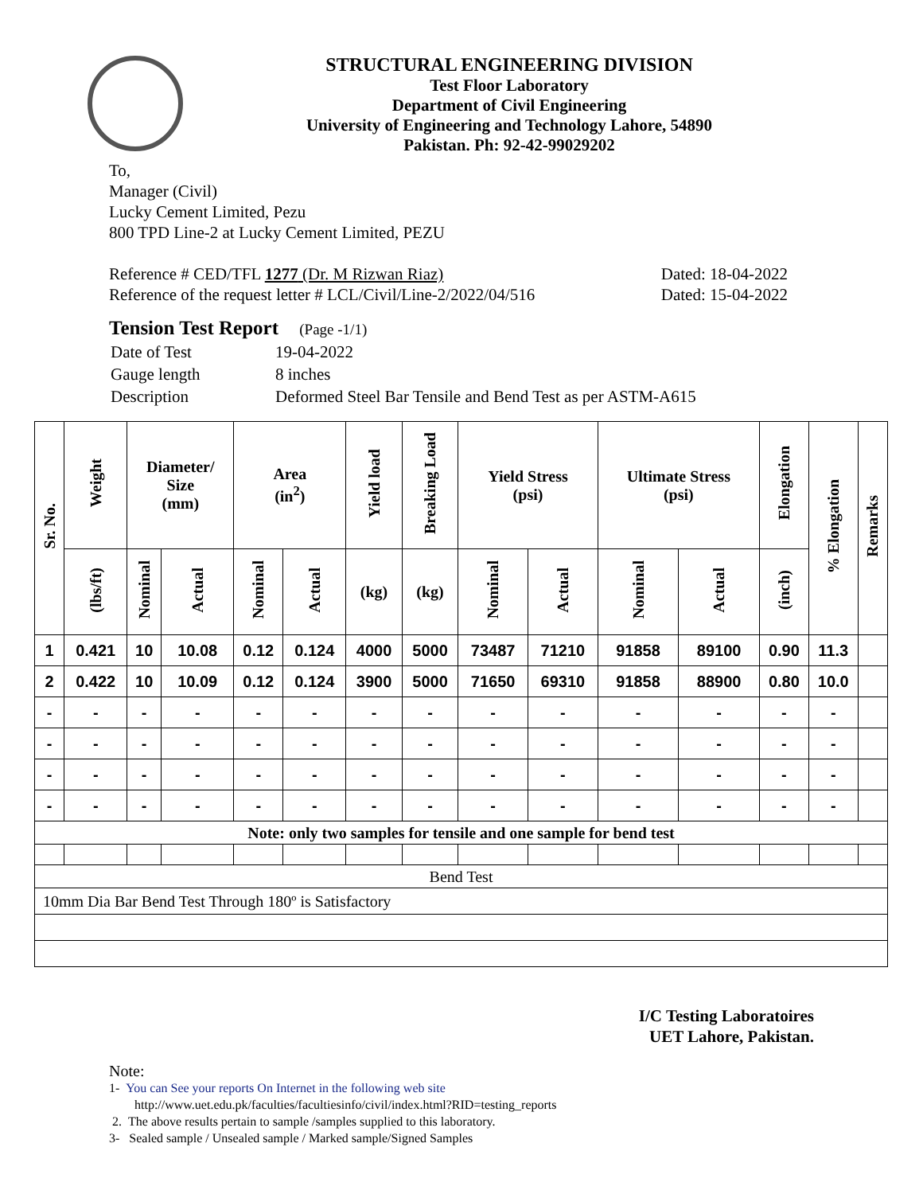STRUCTURAL ENGINEERING DIVISION
Test Floor Laboratory
Department of Civil Engineering
University of Engineering and Technology Lahore, 54890
Pakistan. Ph: 92-42-99029202
To,
Manager (Civil)
Lucky Cement Limited, Pezu
800 TPD Line-2 at Lucky Cement Limited, PEZU
Reference # CED/TFL 1277 (Dr. M Rizwan Riaz) Dated: 18-04-2022
Reference of the request letter # LCL/Civil/Line-2/2022/04/516 Dated: 15-04-2022
Tension Test Report (Page -1/1)
| Date of Test | 19-04-2022 |
| Gauge length | 8 inches |
| Description | Deformed Steel Bar Tensile and Bend Test as per ASTM-A615 |
| Sr. No. | Weight | Diameter/ Size (mm) | | Area (in<sup>2</sup>) | | Yield load | Breaking Load | Yield Stress (psi) | | Ultimate Stress (psi) | | Elongation | % Elongation | Remarks |
| --- | --- | --- | --- | --- | --- | --- | --- | --- | --- | --- | --- | --- | --- | --- |
| | (lbs/ft) | Nominal | Actual | Nominal | Actual | (kg) | (kg) | Nominal | Actual | Nominal | Actual | (inch) | | |
| 1 | 0.421 | 10 | 10.08 | 0.12 | 0.124 | 4000 | 5000 | 73487 | 71210 | 91858 | 89100 | 0.90 | 11.3 | |
| 2 | 0.422 | 10 | 10.09 | 0.12 | 0.124 | 3900 | 5000 | 71650 | 69310 | 91858 | 88900 | 0.80 | 10.0 | |
| - | - | - | - | - | - | - | - | - | - | - | - | - | - | |
| - | - | - | - | - | - | - | - | - | - | - | - | - | - | |
| - | - | - | - | - | - | - | - | - | - | - | - | - | - | |
| - | - | - | - | - | - | - | - | - | - | - | - | - | - | |
| Note: only two samples for tensile and one sample for bend test | | | | | | | | | | | | | | |
| Bend Test | | | | | | | | | | | | | | |
| 10mm Dia Bar Bend Test Through 180º is Satisfactory | | | | | | | | | | | | | | |
I/C Testing Laboratoires
UET Lahore, Pakistan.
Note:
1- You can See your reports On Internet in the following web site
http://www.uet.edu.pk/faculties/facultiesinfo/civil/index.html?RID=testing_reports
2. The above results pertain to sample /samples supplied to this laboratory.
3- Sealed sample / Unsealed sample / Marked sample/Signed Samples